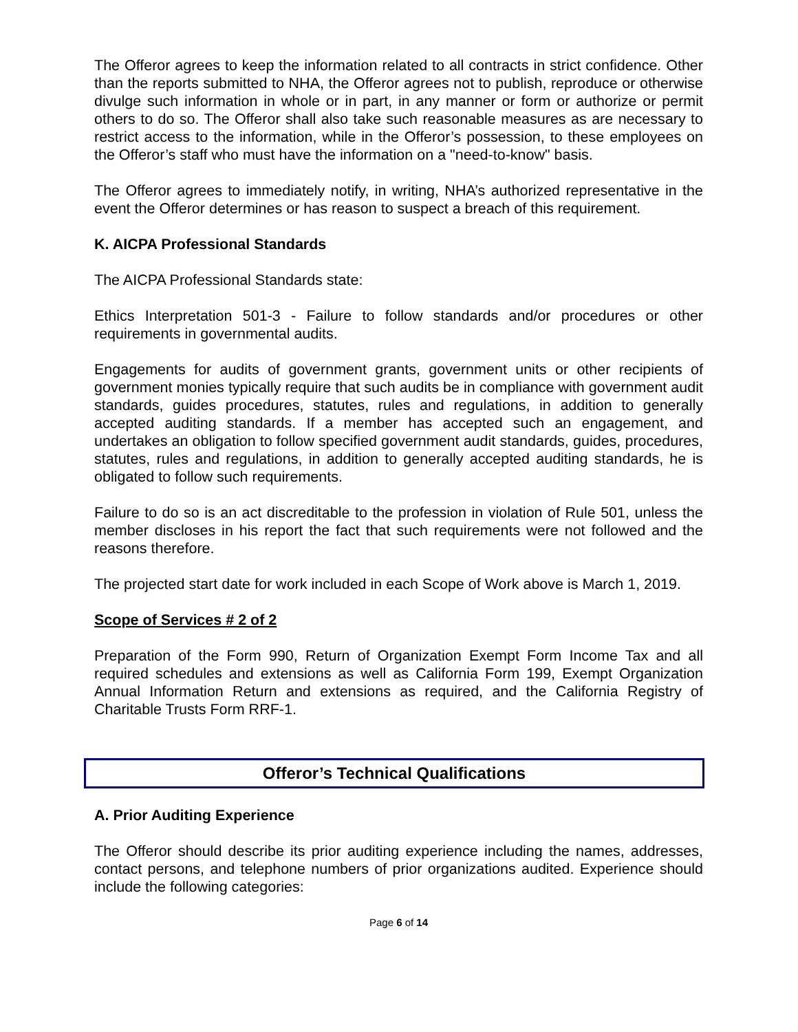The Offeror agrees to keep the information related to all contracts in strict confidence. Other than the reports submitted to NHA, the Offeror agrees not to publish, reproduce or otherwise divulge such information in whole or in part, in any manner or form or authorize or permit others to do so. The Offeror shall also take such reasonable measures as are necessary to restrict access to the information, while in the Offeror’s possession, to these employees on the Offeror’s staff who must have the information on a "need-to-know" basis.
The Offeror agrees to immediately notify, in writing, NHA’s authorized representative in the event the Offeror determines or has reason to suspect a breach of this requirement.
K. AICPA Professional Standards
The AICPA Professional Standards state:
Ethics Interpretation 501-3 - Failure to follow standards and/or procedures or other requirements in governmental audits.
Engagements for audits of government grants, government units or other recipients of government monies typically require that such audits be in compliance with government audit standards, guides procedures, statutes, rules and regulations, in addition to generally accepted auditing standards. If a member has accepted such an engagement, and undertakes an obligation to follow specified government audit standards, guides, procedures, statutes, rules and regulations, in addition to generally accepted auditing standards, he is obligated to follow such requirements.
Failure to do so is an act discreditable to the profession in violation of Rule 501, unless the member discloses in his report the fact that such requirements were not followed and the reasons therefore.
The projected start date for work included in each Scope of Work above is March 1, 2019.
Scope of Services # 2 of 2
Preparation of the Form 990, Return of Organization Exempt Form Income Tax and all required schedules and extensions as well as California Form 199, Exempt Organization Annual Information Return and extensions as required, and the California Registry of Charitable Trusts Form RRF-1.
Offeror’s Technical Qualifications
A. Prior Auditing Experience
The Offeror should describe its prior auditing experience including the names, addresses, contact persons, and telephone numbers of prior organizations audited. Experience should include the following categories:
Page 6 of 14